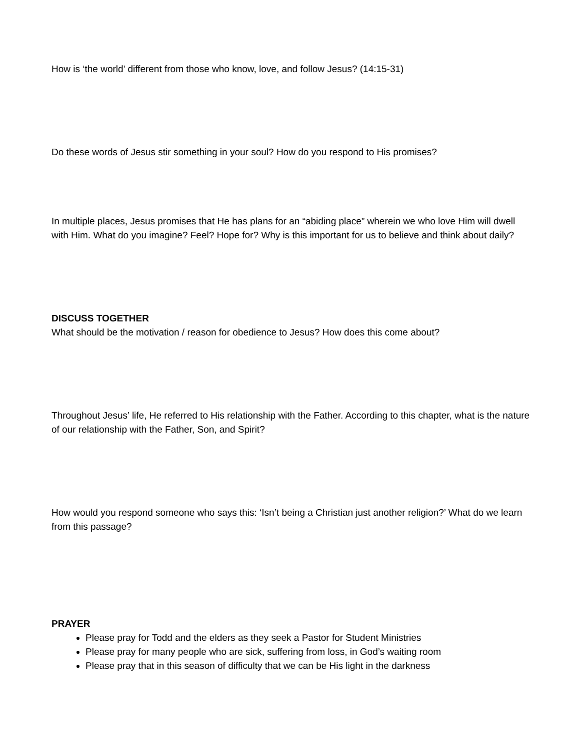How is ‘the world’ different from those who know, love, and follow Jesus? (14:15-31)
Do these words of Jesus stir something in your soul? How do you respond to His promises?
In multiple places, Jesus promises that He has plans for an “abiding place” wherein we who love Him will dwell with Him. What do you imagine? Feel? Hope for? Why is this important for us to believe and think about daily?
DISCUSS TOGETHER
What should be the motivation / reason for obedience to Jesus? How does this come about?
Throughout Jesus’ life, He referred to His relationship with the Father. According to this chapter, what is the nature of our relationship with the Father, Son, and Spirit?
How would you respond someone who says this: ‘Isn’t being a Christian just another religion?’ What do we learn from this passage?
PRAYER
Please pray for Todd and the elders as they seek a Pastor for Student Ministries
Please pray for many people who are sick, suffering from loss, in God’s waiting room
Please pray that in this season of difficulty that we can be His light in the darkness